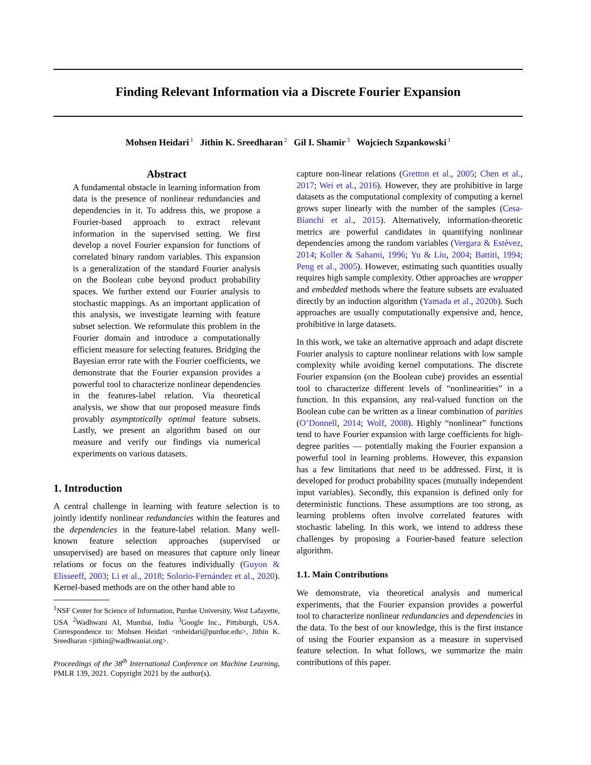Finding Relevant Information via a Discrete Fourier Expansion
Mohsen Heidari<sup>1</sup> Jithin K. Sreedharan<sup>2</sup> Gil I. Shamir<sup>3</sup> Wojciech Szpankowski<sup>1</sup>
Abstract
A fundamental obstacle in learning information from data is the presence of nonlinear redundancies and dependencies in it. To address this, we propose a Fourier-based approach to extract relevant information in the supervised setting. We first develop a novel Fourier expansion for functions of correlated binary random variables. This expansion is a generalization of the standard Fourier analysis on the Boolean cube beyond product probability spaces. We further extend our Fourier analysis to stochastic mappings. As an important application of this analysis, we investigate learning with feature subset selection. We reformulate this problem in the Fourier domain and introduce a computationally efficient measure for selecting features. Bridging the Bayesian error rate with the Fourier coefficients, we demonstrate that the Fourier expansion provides a powerful tool to characterize nonlinear dependencies in the features-label relation. Via theoretical analysis, we show that our proposed measure finds provably asymptotically optimal feature subsets. Lastly, we present an algorithm based on our measure and verify our findings via numerical experiments on various datasets.
1. Introduction
A central challenge in learning with feature selection is to jointly identify nonlinear redundancies within the features and the dependencies in the feature-label relation. Many well-known feature selection approaches (supervised or unsupervised) are based on measures that capture only linear relations or focus on the features individually (Guyon & Elisseeff, 2003; Li et al., 2018; Solorio-Fernández et al., 2020). Kernel-based methods are on the other hand able to
<sup>1</sup> NSF Center for Science of Information, Purdue University, West Lafayette, USA <sup>2</sup>Wadhwani AI, Mumbai, India <sup>3</sup>Google Inc., Pittsburgh, USA. Correspondence to: Mohsen Heidari <mheidari@purdue.edu>, Jithin K. Sreedharan <jithin@wadhwaniai.org>.
Proceedings of the 38<sup>th</sup> International Conference on Machine Learning, PMLR 139, 2021. Copyright 2021 by the author(s).
capture non-linear relations (Gretton et al., 2005; Chen et al., 2017; Wei et al., 2016). However, they are prohibitive in large datasets as the computational complexity of computing a kernel grows super linearly with the number of the samples (Cesa-Bianchi et al., 2015). Alternatively, information-theoretic metrics are powerful candidates in quantifying nonlinear dependencies among the random variables (Vergara & Estévez, 2014; Koller & Sahami, 1996; Yu & Liu, 2004; Battiti, 1994; Peng et al., 2005). However, estimating such quantities usually requires high sample complexity. Other approaches are wrapper and embedded methods where the feature subsets are evaluated directly by an induction algorithm (Yamada et al., 2020b). Such approaches are usually computationally expensive and, hence, prohibitive in large datasets.
In this work, we take an alternative approach and adapt discrete Fourier analysis to capture nonlinear relations with low sample complexity while avoiding kernel computations. The discrete Fourier expansion (on the Boolean cube) provides an essential tool to characterize different levels of “nonlinearities” in a function. In this expansion, any real-valued function on the Boolean cube can be written as a linear combination of parities (O’Donnell, 2014; Wolf, 2008). Highly “nonlinear” functions tend to have Fourier expansion with large coefficients for high-degree parities — potentially making the Fourier expansion a powerful tool in learning problems. However, this expansion has a few limitations that need to be addressed. First, it is developed for product probability spaces (mutually independent input variables). Secondly, this expansion is defined only for deterministic functions. These assumptions are too strong, as learning problems often involve correlated features with stochastic labeling. In this work, we intend to address these challenges by proposing a Fourier-based feature selection algorithm.
1.1. Main Contributions
We demonstrate, via theoretical analysis and numerical experiments, that the Fourier expansion provides a powerful tool to characterize nonlinear redundancies and dependencies in the data. To the best of our knowledge, this is the first instance of using the Fourier expansion as a measure in supervised feature selection. In what follows, we summarize the main contributions of this paper.